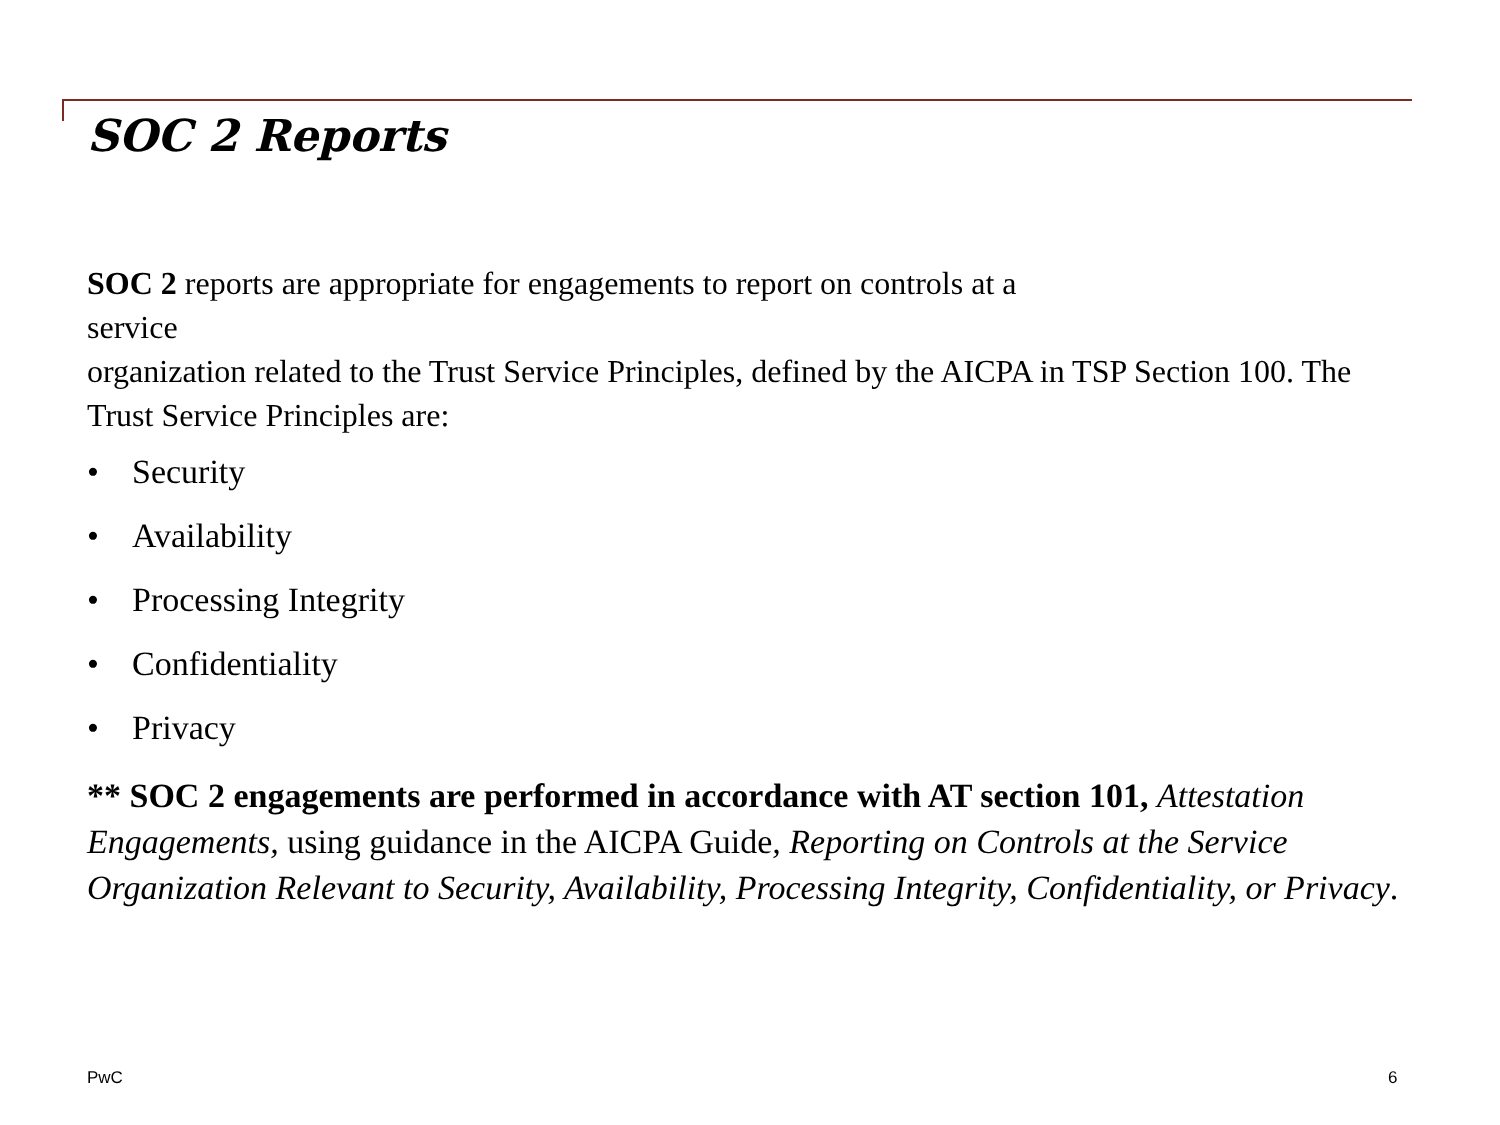SOC 2 Reports
SOC 2 reports are appropriate for engagements to report on controls at a
service
organization related to the Trust Service Principles, defined by the AICPA in TSP Section 100. The Trust Service Principles are:
• Security
• Availability
• Processing Integrity
• Confidentiality
• Privacy
** SOC 2 engagements are performed in accordance with AT section 101, Attestation Engagements, using guidance in the AICPA Guide, Reporting on Controls at the Service Organization Relevant to Security, Availability, Processing Integrity, Confidentiality, or Privacy.
PwC 6